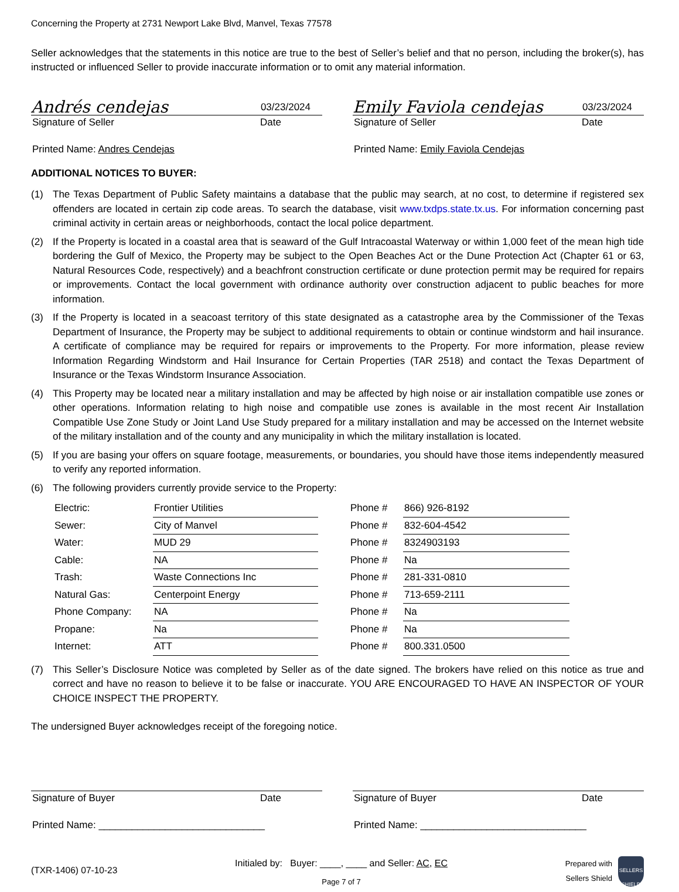Concerning the Property at 2731 Newport Lake Blvd, Manvel, Texas 77578
Seller acknowledges that the statements in this notice are true to the best of Seller’s belief and that no person, including the broker(s), has instructed or influenced Seller to provide inaccurate information or to omit any material information.
Andrés cendejas 03/23/2024
Signature of Seller Date
Printed Name: Andres Cendejas
Emily Faviola cendejas 03/23/2024
Signature of Seller Date
Printed Name: Emily Faviola Cendejas
ADDITIONAL NOTICES TO BUYER:
(1) The Texas Department of Public Safety maintains a database that the public may search, at no cost, to determine if registered sex offenders are located in certain zip code areas. To search the database, visit www.txdps.state.tx.us. For information concerning past criminal activity in certain areas or neighborhoods, contact the local police department.
(2) If the Property is located in a coastal area that is seaward of the Gulf Intracoastal Waterway or within 1,000 feet of the mean high tide bordering the Gulf of Mexico, the Property may be subject to the Open Beaches Act or the Dune Protection Act (Chapter 61 or 63, Natural Resources Code, respectively) and a beachfront construction certificate or dune protection permit may be required for repairs or improvements. Contact the local government with ordinance authority over construction adjacent to public beaches for more information.
(3) If the Property is located in a seacoast territory of this state designated as a catastrophe area by the Commissioner of the Texas Department of Insurance, the Property may be subject to additional requirements to obtain or continue windstorm and hail insurance. A certificate of compliance may be required for repairs or improvements to the Property. For more information, please review Information Regarding Windstorm and Hail Insurance for Certain Properties (TAR 2518) and contact the Texas Department of Insurance or the Texas Windstorm Insurance Association.
(4) This Property may be located near a military installation and may be affected by high noise or air installation compatible use zones or other operations. Information relating to high noise and compatible use zones is available in the most recent Air Installation Compatible Use Zone Study or Joint Land Use Study prepared for a military installation and may be accessed on the Internet website of the military installation and of the county and any municipality in which the military installation is located.
(5) If you are basing your offers on square footage, measurements, or boundaries, you should have those items independently measured to verify any reported information.
(6) The following providers currently provide service to the Property:
| Electric: | Frontier Utilities | | Phone # | 866) 926-8192 |
| Sewer: | City of Manvel | | Phone # | 832-604-4542 |
| Water: | MUD 29 | | Phone # | 8324903193 |
| Cable: | NA | | Phone # | Na |
| Trash: | Waste Connections Inc | | Phone # | 281-331-0810 |
| Natural Gas: | Centerpoint Energy | | Phone # | 713-659-2111 |
| Phone Company: | NA | | Phone # | Na |
| Propane: | Na | | Phone # | Na |
| Internet: | ATT | | Phone # | 800.331.0500 |
(7) This Seller’s Disclosure Notice was completed by Seller as of the date signed. The brokers have relied on this notice as true and correct and have no reason to believe it to be false or inaccurate. YOU ARE ENCOURAGED TO HAVE AN INSPECTOR OF YOUR CHOICE INSPECT THE PROPERTY.
The undersigned Buyer acknowledges receipt of the foregoing notice.
Signature of Buyer Date
Printed Name: ______________________________
Signature of Buyer Date
Printed Name: ______________________________
(TXR-1406) 07-10-23
Initialed by: Buyer: ____, ____ and Seller: AC, EC
Page 7 of 7
Prepared with
Sellers Shield SELLERS SHIELD